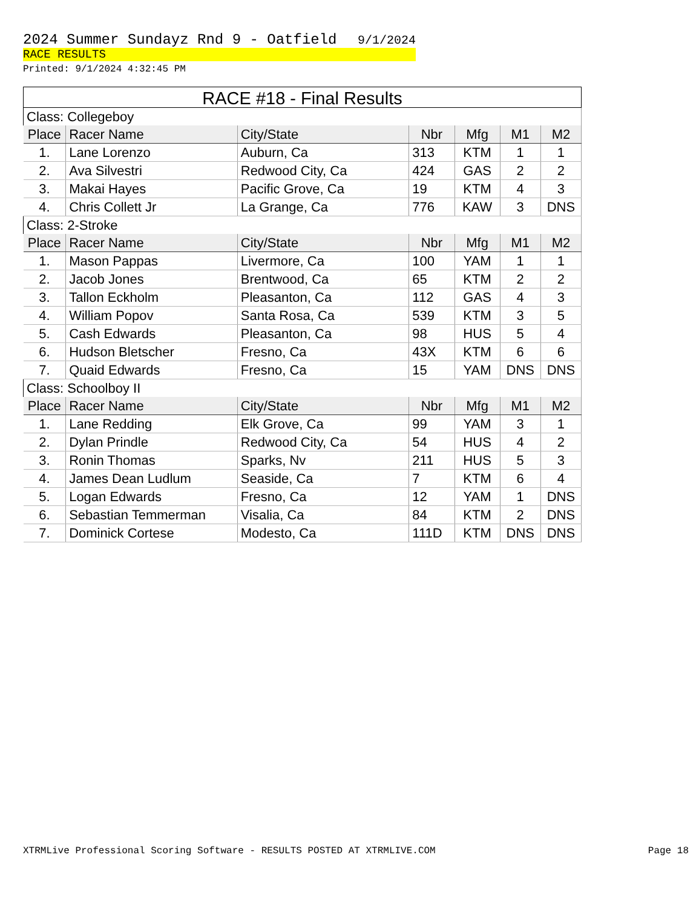2024 Summer Sundayz Rnd 9 - Oatfield 9/1/2024
RACE RESULTS
Printed: 9/1/2024 4:32:45 PM
RACE #18 - Final Results
| Class: Collegeboy | | | | | | |
| Place | Racer Name | City/State | Nbr | Mfg | M1 | M2 |
| 1. | Lane Lorenzo | Auburn, Ca | 313 | KTM | 1 | 1 |
| 2. | Ava Silvestri | Redwood City, Ca | 424 | GAS | 2 | 2 |
| 3. | Makai Hayes | Pacific Grove, Ca | 19 | KTM | 4 | 3 |
| 4. | Chris Collett Jr | La Grange, Ca | 776 | KAW | 3 | DNS |
| Class: 2-Stroke | | | | | | |
| Place | Racer Name | City/State | Nbr | Mfg | M1 | M2 |
| 1. | Mason Pappas | Livermore, Ca | 100 | YAM | 1 | 1 |
| 2. | Jacob Jones | Brentwood, Ca | 65 | KTM | 2 | 2 |
| 3. | Tallon Eckholm | Pleasanton, Ca | 112 | GAS | 4 | 3 |
| 4. | William Popov | Santa Rosa, Ca | 539 | KTM | 3 | 5 |
| 5. | Cash Edwards | Pleasanton, Ca | 98 | HUS | 5 | 4 |
| 6. | Hudson Bletscher | Fresno, Ca | 43X | KTM | 6 | 6 |
| 7. | Quaid Edwards | Fresno, Ca | 15 | YAM | DNS | DNS |
| Class: Schoolboy II | | | | | | |
| Place | Racer Name | City/State | Nbr | Mfg | M1 | M2 |
| 1. | Lane Redding | Elk Grove, Ca | 99 | YAM | 3 | 1 |
| 2. | Dylan Prindle | Redwood City, Ca | 54 | HUS | 4 | 2 |
| 3. | Ronin Thomas | Sparks, Nv | 211 | HUS | 5 | 3 |
| 4. | James Dean Ludlum | Seaside, Ca | 7 | KTM | 6 | 4 |
| 5. | Logan Edwards | Fresno, Ca | 12 | YAM | 1 | DNS |
| 6. | Sebastian Temmerman | Visalia, Ca | 84 | KTM | 2 | DNS |
| 7. | Dominick Cortese | Modesto, Ca | 111D | KTM | DNS | DNS |
XTRMLive Professional Scoring Software - RESULTS POSTED AT XTRMLIVE.COM Page 18